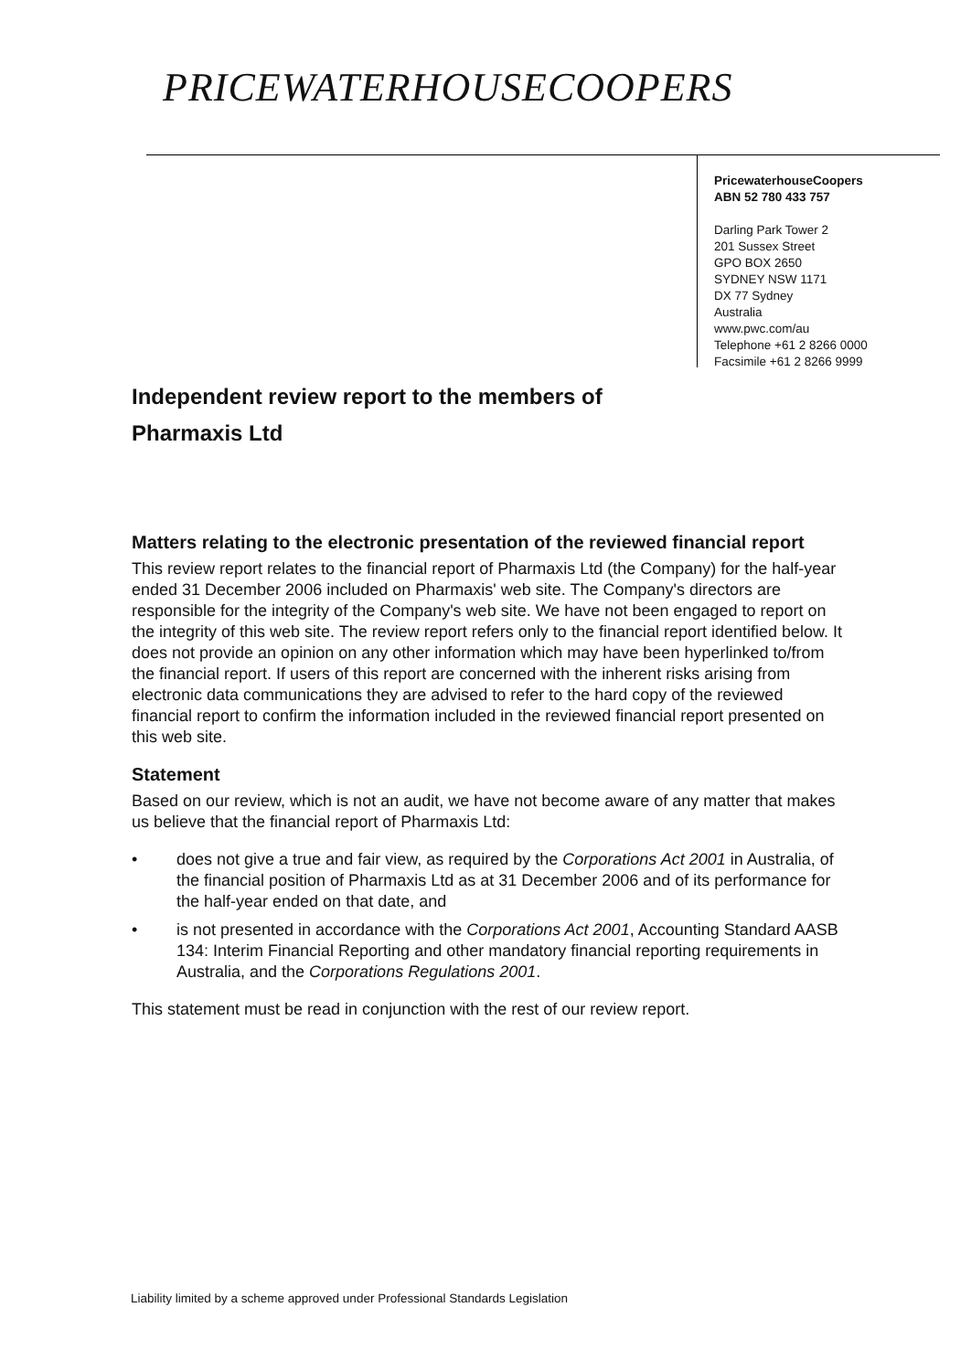PRICEWATERHOUSECOOPERS
PricewaterhouseCoopers
ABN 52 780 433 757
Darling Park Tower 2
201 Sussex Street
GPO BOX 2650
SYDNEY NSW 1171
DX 77 Sydney
Australia
www.pwc.com/au
Telephone +61 2 8266 0000
Facsimile +61 2 8266 9999
Independent review report to the members of
Pharmaxis Ltd
Matters relating to the electronic presentation of the reviewed financial report
This review report relates to the financial report of Pharmaxis Ltd (the Company) for the half-year ended 31 December 2006 included on Pharmaxis' web site. The Company's directors are responsible for the integrity of the Company's web site. We have not been engaged to report on the integrity of this web site. The review report refers only to the financial report identified below. It does not provide an opinion on any other information which may have been hyperlinked to/from the financial report. If users of this report are concerned with the inherent risks arising from electronic data communications they are advised to refer to the hard copy of the reviewed financial report to confirm the information included in the reviewed financial report presented on this web site.
Statement
Based on our review, which is not an audit, we have not become aware of any matter that makes us believe that the financial report of Pharmaxis Ltd:
• does not give a true and fair view, as required by the Corporations Act 2001 in Australia, of the financial position of Pharmaxis Ltd as at 31 December 2006 and of its performance for the half-year ended on that date, and
• is not presented in accordance with the Corporations Act 2001, Accounting Standard AASB 134: Interim Financial Reporting and other mandatory financial reporting requirements in Australia, and the Corporations Regulations 2001.
This statement must be read in conjunction with the rest of our review report.
Liability limited by a scheme approved under Professional Standards Legislation